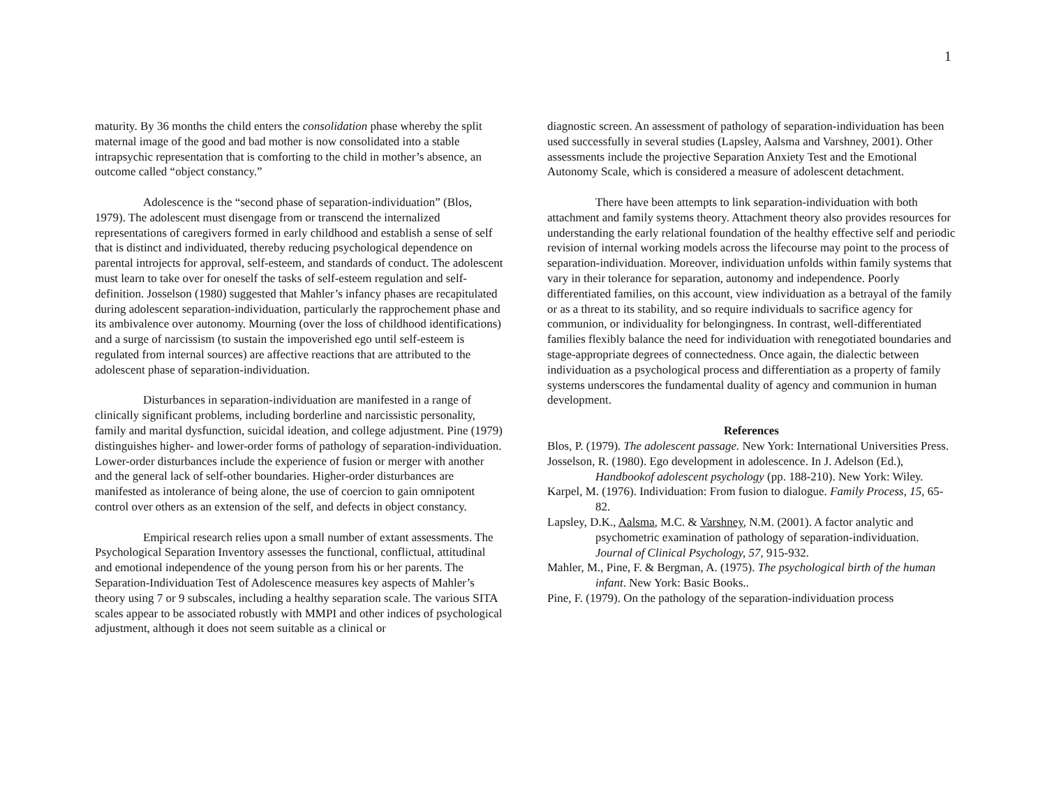1
maturity. By 36 months the child enters the consolidation phase whereby the split maternal image of the good and bad mother is now consolidated into a stable intrapsychic representation that is comforting to the child in mother’s absence, an outcome called “object constancy.”
Adolescence is the “second phase of separation-individuation” (Blos, 1979). The adolescent must disengage from or transcend the internalized representations of caregivers formed in early childhood and establish a sense of self that is distinct and individuated, thereby reducing psychological dependence on parental introjects for approval, self-esteem, and standards of conduct. The adolescent must learn to take over for oneself the tasks of self-esteem regulation and self-definition. Josselson (1980) suggested that Mahler’s infancy phases are recapitulated during adolescent separation-individuation, particularly the rapprochement phase and its ambivalence over autonomy. Mourning (over the loss of childhood identifications) and a surge of narcissism (to sustain the impoverished ego until self-esteem is regulated from internal sources) are affective reactions that are attributed to the adolescent phase of separation-individuation.
Disturbances in separation-individuation are manifested in a range of clinically significant problems, including borderline and narcissistic personality, family and marital dysfunction, suicidal ideation, and college adjustment. Pine (1979) distinguishes higher- and lower-order forms of pathology of separation-individuation. Lower-order disturbances include the experience of fusion or merger with another and the general lack of self-other boundaries. Higher-order disturbances are manifested as intolerance of being alone, the use of coercion to gain omnipotent control over others as an extension of the self, and defects in object constancy.
Empirical research relies upon a small number of extant assessments. The Psychological Separation Inventory assesses the functional, conflictual, attitudinal and emotional independence of the young person from his or her parents. The Separation-Individuation Test of Adolescence measures key aspects of Mahler’s theory using 7 or 9 subscales, including a healthy separation scale. The various SITA scales appear to be associated robustly with MMPI and other indices of psychological adjustment, although it does not seem suitable as a clinical or
diagnostic screen. An assessment of pathology of separation-individuation has been used successfully in several studies (Lapsley, Aalsma and Varshney, 2001). Other assessments include the projective Separation Anxiety Test and the Emotional Autonomy Scale, which is considered a measure of adolescent detachment.
There have been attempts to link separation-individuation with both attachment and family systems theory. Attachment theory also provides resources for understanding the early relational foundation of the healthy effective self and periodic revision of internal working models across the lifecourse may point to the process of separation-individuation. Moreover, individuation unfolds within family systems that vary in their tolerance for separation, autonomy and independence. Poorly differentiated families, on this account, view individuation as a betrayal of the family or as a threat to its stability, and so require individuals to sacrifice agency for communion, or individuality for belongingness. In contrast, well-differentiated families flexibly balance the need for individuation with renegotiated boundaries and stage-appropriate degrees of connectedness. Once again, the dialectic between individuation as a psychological process and differentiation as a property of family systems underscores the fundamental duality of agency and communion in human development.
References
Blos, P. (1979). The adolescent passage. New York: International Universities Press.
Josselson, R. (1980). Ego development in adolescence. In J. Adelson (Ed.), Handbookof adolescent psychology (pp. 188-210). New York: Wiley.
Karpel, M. (1976). Individuation: From fusion to dialogue. Family Process, 15, 65-82.
Lapsley, D.K., Aalsma, M.C. & Varshney, N.M. (2001). A factor analytic and psychometric examination of pathology of separation-individuation. Journal of Clinical Psychology, 57, 915-932.
Mahler, M., Pine, F. & Bergman, A. (1975). The psychological birth of the human infant. New York: Basic Books..
Pine, F. (1979). On the pathology of the separation-individuation process